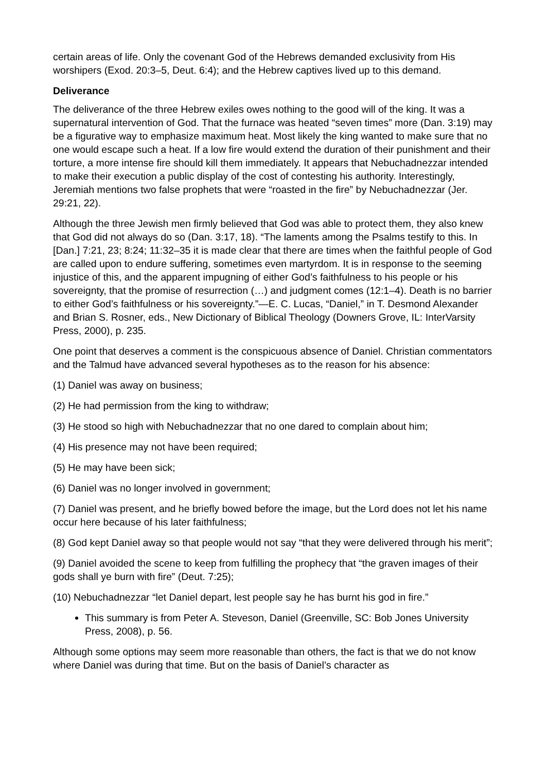certain areas of life. Only the covenant God of the Hebrews demanded exclusivity from His worshipers (Exod. 20:3–5, Deut. 6:4); and the Hebrew captives lived up to this demand.
Deliverance
The deliverance of the three Hebrew exiles owes nothing to the good will of the king. It was a supernatural intervention of God. That the furnace was heated “seven times” more (Dan. 3:19) may be a figurative way to emphasize maximum heat. Most likely the king wanted to make sure that no one would escape such a heat. If a low fire would extend the duration of their punishment and their torture, a more intense fire should kill them immediately. It appears that Nebuchadnezzar intended to make their execution a public display of the cost of contesting his authority. Interestingly, Jeremiah mentions two false prophets that were “roasted in the fire” by Nebuchadnezzar (Jer. 29:21, 22).
Although the three Jewish men firmly believed that God was able to protect them, they also knew that God did not always do so (Dan. 3:17, 18). “The laments among the Psalms testify to this. In [Dan.] 7:21, 23; 8:24; 11:32–35 it is made clear that there are times when the faithful people of God are called upon to endure suffering, sometimes even martyrdom. It is in response to the seeming injustice of this, and the apparent impugning of either God’s faithfulness to his people or his sovereignty, that the promise of resurrection (…) and judgment comes (12:1–4). Death is no barrier to either God’s faithfulness or his sovereignty.”—E. C. Lucas, “Daniel,” in T. Desmond Alexander and Brian S. Rosner, eds., New Dictionary of Biblical Theology (Downers Grove, IL: InterVarsity Press, 2000), p. 235.
One point that deserves a comment is the conspicuous absence of Daniel. Christian commentators and the Talmud have advanced several hypotheses as to the reason for his absence:
(1) Daniel was away on business;
(2) He had permission from the king to withdraw;
(3) He stood so high with Nebuchadnezzar that no one dared to complain about him;
(4) His presence may not have been required;
(5) He may have been sick;
(6) Daniel was no longer involved in government;
(7) Daniel was present, and he briefly bowed before the image, but the Lord does not let his name occur here because of his later faithfulness;
(8) God kept Daniel away so that people would not say “that they were delivered through his merit”;
(9) Daniel avoided the scene to keep from fulfilling the prophecy that “the graven images of their gods shall ye burn with fire” (Deut. 7:25);
(10) Nebuchadnezzar “let Daniel depart, lest people say he has burnt his god in fire.”
This summary is from Peter A. Steveson, Daniel (Greenville, SC: Bob Jones University Press, 2008), p. 56.
Although some options may seem more reasonable than others, the fact is that we do not know where Daniel was during that time. But on the basis of Daniel’s character as